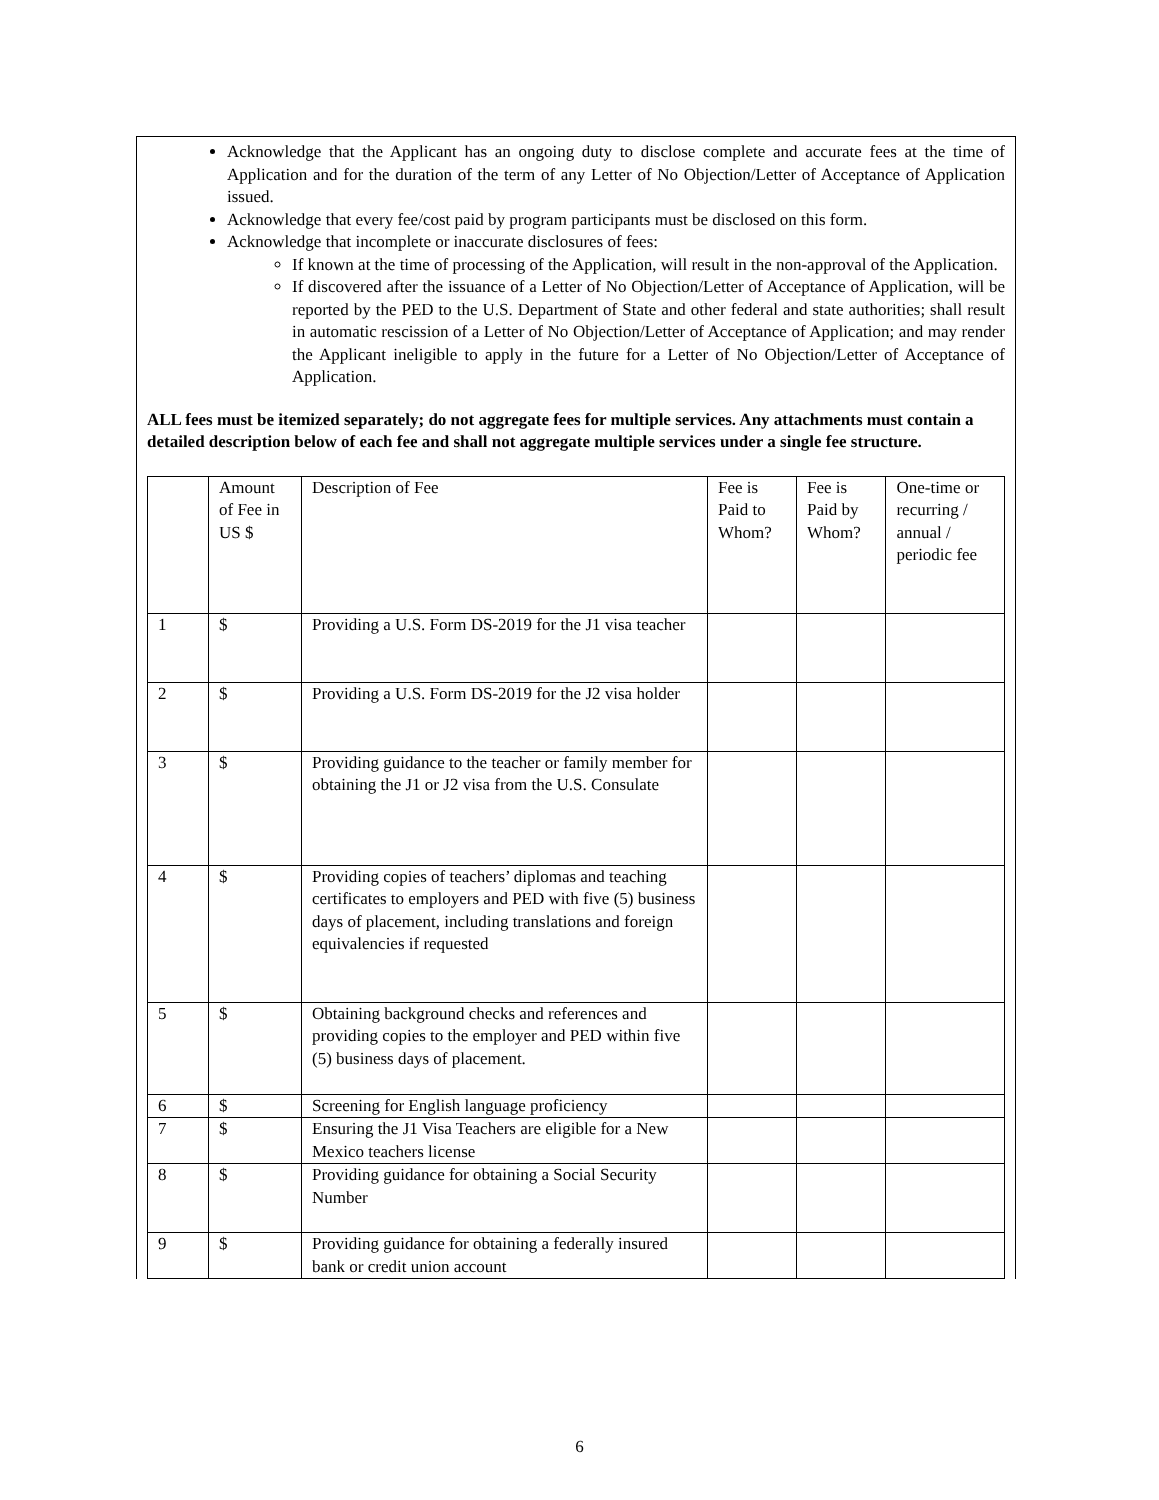Acknowledge that the Applicant has an ongoing duty to disclose complete and accurate fees at the time of Application and for the duration of the term of any Letter of No Objection/Letter of Acceptance of Application issued.
Acknowledge that every fee/cost paid by program participants must be disclosed on this form.
Acknowledge that incomplete or inaccurate disclosures of fees:
If known at the time of processing of the Application, will result in the non-approval of the Application.
If discovered after the issuance of a Letter of No Objection/Letter of Acceptance of Application, will be reported by the PED to the U.S. Department of State and other federal and state authorities; shall result in automatic rescission of a Letter of No Objection/Letter of Acceptance of Application; and may render the Applicant ineligible to apply in the future for a Letter of No Objection/Letter of Acceptance of Application.
ALL fees must be itemized separately; do not aggregate fees for multiple services. Any attachments must contain a detailed description below of each fee and shall not aggregate multiple services under a single fee structure.
| | Amount of Fee in US $ | Description of Fee | Fee is Paid to Whom? | Fee is Paid by Whom? | One-time or recurring / annual / periodic fee |
| 1 | $ | Providing a U.S. Form DS-2019 for the J1 visa teacher | | | |
| 2 | $ | Providing a U.S. Form DS-2019 for the J2 visa holder | | | |
| 3 | $ | Providing guidance to the teacher or family member for obtaining the J1 or J2 visa from the U.S. Consulate | | | |
| 4 | $ | Providing copies of teachers’ diplomas and teaching certificates to employers and PED with five (5) business days of placement, including translations and foreign equivalencies if requested | | | |
| 5 | $ | Obtaining background checks and references and providing copies to the employer and PED within five (5) business days of placement. | | | |
| 6 | $ | Screening for English language proficiency | | | |
| 7 | $ | Ensuring the J1 Visa Teachers are eligible for a New Mexico teachers license | | | |
| 8 | $ | Providing guidance for obtaining a Social Security Number | | | |
| 9 | $ | Providing guidance for obtaining a federally insured bank or credit union account | | | |
6